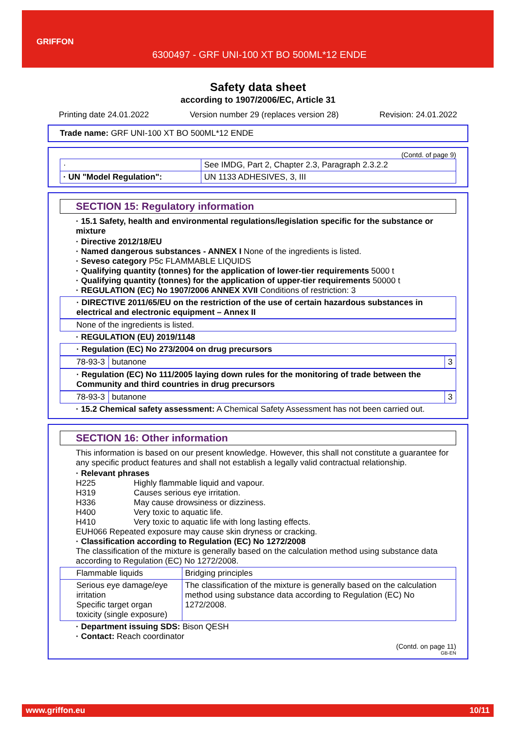GRIFFON
6300497 - GRF UNI-100 XT BO 500ML*12 ENDE
Safety data sheet
according to 1907/2006/EC, Article 31
Printing date 24.01.2022 Version number 29 (replaces version 28) Revision: 24.01.2022
Trade name: GRF UNI-100 XT BO 500ML*12 ENDE
(Contd. of page 9)
| · | See IMDG, Part 2, Chapter 2.3, Paragraph 2.3.2.2 |
| · UN "Model Regulation": | UN 1133 ADHESIVES, 3, III |
SECTION 15: Regulatory information
· 15.1 Safety, health and environmental regulations/legislation specific for the substance or mixture
· Directive 2012/18/EU
· Named dangerous substances - ANNEX I None of the ingredients is listed.
· Seveso category P5c FLAMMABLE LIQUIDS
· Qualifying quantity (tonnes) for the application of lower-tier requirements 5000 t
· Qualifying quantity (tonnes) for the application of upper-tier requirements 50000 t
· REGULATION (EC) No 1907/2006 ANNEX XVII Conditions of restriction: 3
· DIRECTIVE 2011/65/EU on the restriction of the use of certain hazardous substances in electrical and electronic equipment – Annex II
None of the ingredients is listed.
· REGULATION (EU) 2019/1148
· Regulation (EC) No 273/2004 on drug precursors
| 78-93-3 | butanone | 3 |
· Regulation (EC) No 111/2005 laying down rules for the monitoring of trade between the Community and third countries in drug precursors
| 78-93-3 | butanone | 3 |
· 15.2 Chemical safety assessment: A Chemical Safety Assessment has not been carried out.
SECTION 16: Other information
This information is based on our present knowledge. However, this shall not constitute a guarantee for any specific product features and shall not establish a legally valid contractual relationship.
· Relevant phrases
| H225 | Highly flammable liquid and vapour. |
| H319 | Causes serious eye irritation. |
| H336 | May cause drowsiness or dizziness. |
| H400 | Very toxic to aquatic life. |
| H410 | Very toxic to aquatic life with long lasting effects. |
EUH066 Repeated exposure may cause skin dryness or cracking.
· Classification according to Regulation (EC) No 1272/2008
The classification of the mixture is generally based on the calculation method using substance data according to Regulation (EC) No 1272/2008.
| Flammable liquids | Bridging principles |
| Serious eye damage/eye irritation Specific target organ toxicity (single exposure) | The classification of the mixture is generally based on the calculation method using substance data according to Regulation (EC) No 1272/2008. |
· Department issuing SDS: Bison QESH
· Contact: Reach coordinator
(Contd. on page 11)
GB-EN
www.griffon.eu 10/11